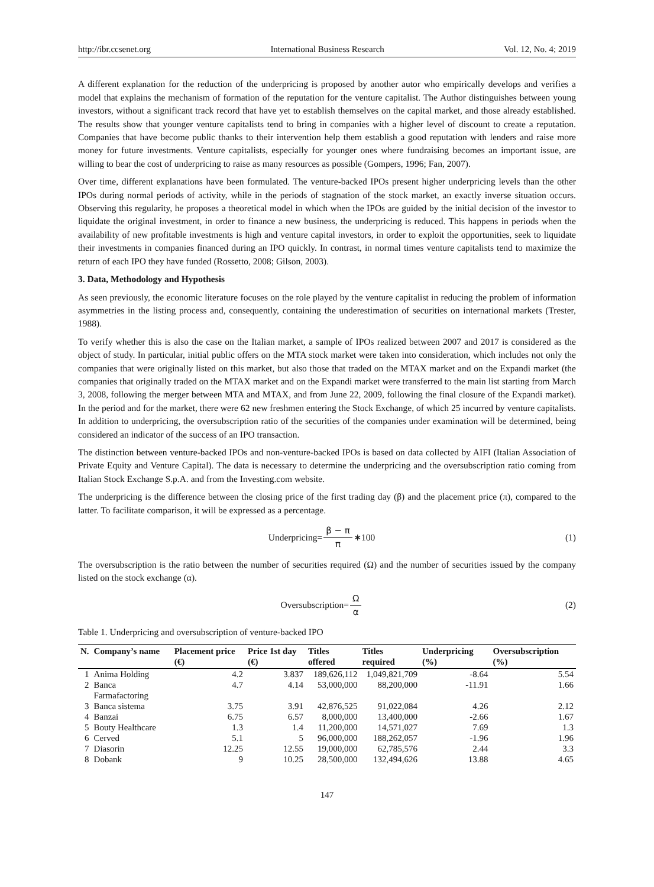http://ibr.ccsenet.org International Business Research Vol. 12, No. 4; 2019
A different explanation for the reduction of the underpricing is proposed by another autor who empirically develops and verifies a model that explains the mechanism of formation of the reputation for the venture capitalist. The Author distinguishes between young investors, without a significant track record that have yet to establish themselves on the capital market, and those already established. The results show that younger venture capitalists tend to bring in companies with a higher level of discount to create a reputation. Companies that have become public thanks to their intervention help them establish a good reputation with lenders and raise more money for future investments. Venture capitalists, especially for younger ones where fundraising becomes an important issue, are willing to bear the cost of underpricing to raise as many resources as possible (Gompers, 1996; Fan, 2007).
Over time, different explanations have been formulated. The venture-backed IPOs present higher underpricing levels than the other IPOs during normal periods of activity, while in the periods of stagnation of the stock market, an exactly inverse situation occurs. Observing this regularity, he proposes a theoretical model in which when the IPOs are guided by the initial decision of the investor to liquidate the original investment, in order to finance a new business, the underpricing is reduced. This happens in periods when the availability of new profitable investments is high and venture capital investors, in order to exploit the opportunities, seek to liquidate their investments in companies financed during an IPO quickly. In contrast, in normal times venture capitalists tend to maximize the return of each IPO they have funded (Rossetto, 2008; Gilson, 2003).
3. Data, Methodology and Hypothesis
As seen previously, the economic literature focuses on the role played by the venture capitalist in reducing the problem of information asymmetries in the listing process and, consequently, containing the underestimation of securities on international markets (Trester, 1988).
To verify whether this is also the case on the Italian market, a sample of IPOs realized between 2007 and 2017 is considered as the object of study. In particular, initial public offers on the MTA stock market were taken into consideration, which includes not only the companies that were originally listed on this market, but also those that traded on the MTAX market and on the Expandi market (the companies that originally traded on the MTAX market and on the Expandi market were transferred to the main list starting from March 3, 2008, following the merger between MTA and MTAX, and from June 22, 2009, following the final closure of the Expandi market). In the period and for the market, there were 62 new freshmen entering the Stock Exchange, of which 25 incurred by venture capitalists. In addition to underpricing, the oversubscription ratio of the securities of the companies under examination will be determined, being considered an indicator of the success of an IPO transaction.
The distinction between venture-backed IPOs and non-venture-backed IPOs is based on data collected by AIFI (Italian Association of Private Equity and Venture Capital). The data is necessary to determine the underpricing and the oversubscription ratio coming from Italian Stock Exchange S.p.A. and from the Investing.com website.
The underpricing is the difference between the closing price of the first trading day (β) and the placement price (π), compared to the latter. To facilitate comparison, it will be expressed as a percentage.
Underpricing= β − π π ∗100 (1)
The oversubscription is the ratio between the number of securities required (Ω) and the number of securities issued by the company listed on the stock exchange (α).
Oversubscription= Ω α (2)
Table 1. Underpricing and oversubscription of venture-backed IPO
| N. | Company’s name | Placement price (€) | Price 1st day (€) | Titles offered | Titles required | Underpricing (%) | Oversubscription (%) |
| --- | --- | --- | --- | --- | --- | --- | --- |
| 1 | Anima Holding | 4.2 | 3.837 | 189,626,112 | 1,049,821,709 | -8.64 | 5.54 |
| 2 | Banca Farmafactoring | 4.7 | 4.14 | 53,000,000 | 88,200,000 | -11.91 | 1.66 |
| 3 | Banca sistema | 3.75 | 3.91 | 42,876,525 | 91,022,084 | 4.26 | 2.12 |
| 4 | Banzai | 6.75 | 6.57 | 8,000,000 | 13,400,000 | -2.66 | 1.67 |
| 5 | Bouty Healthcare | 1.3 | 1.4 | 11,200,000 | 14,571,027 | 7.69 | 1.3 |
| 6 | Cerved | 5.1 | 5 | 96,000,000 | 188,262,057 | -1.96 | 1.96 |
| 7 | Diasorin | 12.25 | 12.55 | 19,000,000 | 62,785,576 | 2.44 | 3.3 |
| 8 | Dobank | 9 | 10.25 | 28,500,000 | 132,494,626 | 13.88 | 4.65 |
147